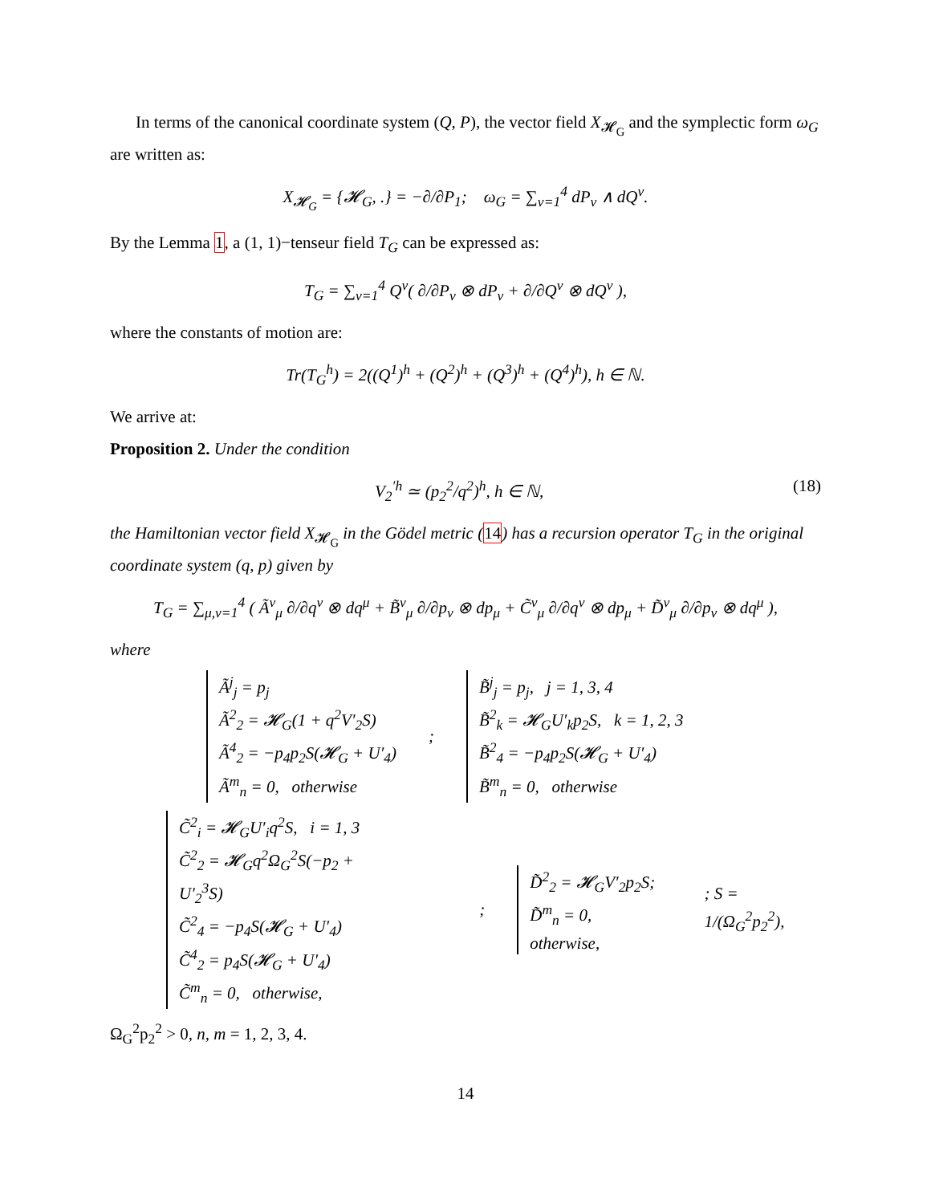In terms of the canonical coordinate system (Q, P), the vector field X<sub>𝓗<sub>G</sub></sub> and the symplectic form ω<sub>G</sub> are written as:
X<sub>𝓗<sub>G</sub></sub> = {𝓗<sub>G</sub>, .} = −∂/∂P<sub>1</sub>; ω<sub>G</sub> = ∑<sub>ν=1</sub><sup>4</sup> dP<sub>ν</sub> ∧ dQ<sup>ν</sup>.
By the Lemma 1, a (1, 1)−tenseur field T<sub>G</sub> can be expressed as:
T<sub>G</sub> = ∑<sub>ν=1</sub><sup>4</sup> Q<sup>ν</sup>( ∂/∂P<sub>ν</sub> ⊗ dP<sub>ν</sub> + ∂/∂Q<sup>ν</sup> ⊗ dQ<sup>ν</sup> ),
where the constants of motion are:
Tr(T<sub>G</sub><sup>h</sup>) = 2((Q<sup>1</sup>)<sup>h</sup> + (Q<sup>2</sup>)<sup>h</sup> + (Q<sup>3</sup>)<sup>h</sup> + (Q<sup>4</sup>)<sup>h</sup>), h ∈ ℕ.
We arrive at:
Proposition 2. Under the condition
V<sub>2</sub><sup>′h</sup> ≃ (p<sub>2</sub><sup>2</sup>/q<sup>2</sup>)<sup>h</sup>, h ∈ ℕ, (18)
the Hamiltonian vector field X<sub>𝓗<sub>G</sub></sub> in the Gödel metric (14) has a recursion operator T<sub>G</sub> in the original coordinate system (q, p) given by
T<sub>G</sub> = ∑<sub>μ,ν=1</sub><sup>4</sup> ( Ã<sup>ν</sup><sub>μ</sub> ∂/∂q<sup>ν</sup> ⊗ dq<sup>μ</sup> + B̃<sup>ν</sup><sub>μ</sub> ∂/∂p<sub>ν</sub> ⊗ dp<sub>μ</sub> + C̃<sup>ν</sup><sub>μ</sub> ∂/∂q<sup>ν</sup> ⊗ dp<sub>μ</sub> + D̃<sup>ν</sup><sub>μ</sub> ∂/∂p<sub>ν</sub> ⊗ dq<sup>μ</sup> ),
where
Ã<sup>j</sup><sub>j</sub> = p<sub>j</sub>
Ã<sup>2</sup><sub>2</sub> = 𝓗<sub>G</sub>(1 + q<sup>2</sup>V′<sub>2</sub>S)
Ã<sup>4</sup><sub>2</sub> = −p<sub>4</sub>p<sub>2</sub>S(𝓗<sub>G</sub> + U′<sub>4</sub>)
Ã<sup>m</sup><sub>n</sub> = 0, otherwise
;
B̃<sup>j</sup><sub>j</sub> = p<sub>j</sub>, j = 1, 3, 4
B̃<sup>2</sup><sub>k</sub> = 𝓗<sub>G</sub>U′<sub>k</sub>p<sub>2</sub>S, k = 1, 2, 3
B̃<sup>2</sup><sub>4</sub> = −p<sub>4</sub>p<sub>2</sub>S(𝓗<sub>G</sub> + U′<sub>4</sub>)
B̃<sup>m</sup><sub>n</sub> = 0, otherwise
C̃<sup>2</sup><sub>i</sub> = 𝓗<sub>G</sub>U′<sub>i</sub>q<sup>2</sup>S, i = 1, 3
C̃<sup>2</sup><sub>2</sub> = 𝓗<sub>G</sub>q<sup>2</sup>Ω<sub>G</sub><sup>2</sup>S(−p<sub>2</sub> + U′<sub>2</sub><sup>3</sup>S)
C̃<sup>2</sup><sub>4</sub> = −p<sub>4</sub>S(𝓗<sub>G</sub> + U′<sub>4</sub>)
C̃<sup>4</sup><sub>2</sub> = p<sub>4</sub>S(𝓗<sub>G</sub> + U′<sub>4</sub>)
C̃<sup>m</sup><sub>n</sub> = 0, otherwise,
;
D̃<sup>2</sup><sub>2</sub> = 𝓗<sub>G</sub>V′<sub>2</sub>p<sub>2</sub>S;
D̃<sup>m</sup><sub>n</sub> = 0, otherwise,
; S = 1/(Ω<sub>G</sub><sup>2</sup>p<sub>2</sub><sup>2</sup>),
Ω<sub>G</sub><sup>2</sup>p<sub>2</sub><sup>2</sup> > 0, n, m = 1, 2, 3, 4.
14